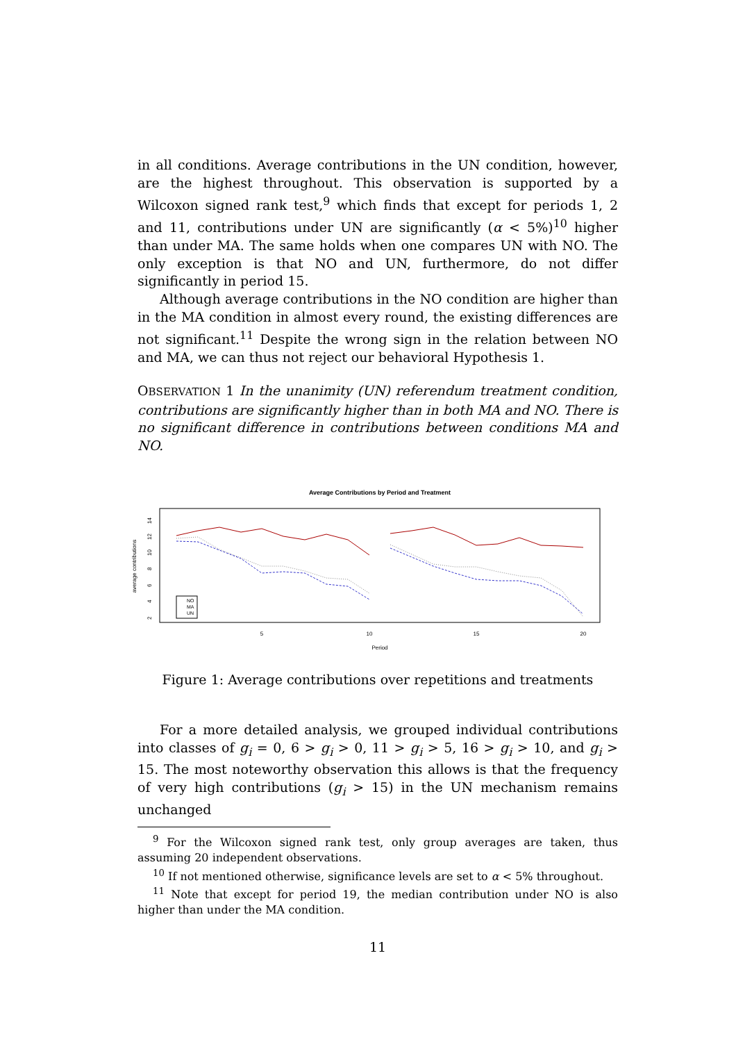in all conditions. Average contributions in the UN condition, however, are the highest throughout. This observation is supported by a Wilcoxon signed rank test,<sup>9</sup> which finds that except for periods 1, 2 and 11, contributions under UN are significantly (α < 5%)<sup>10</sup> higher than under MA. The same holds when one compares UN with NO. The only exception is that NO and UN, furthermore, do not differ significantly in period 15.
Although average contributions in the NO condition are higher than in the MA condition in almost every round, the existing differences are not significant.<sup>11</sup> Despite the wrong sign in the relation between NO and MA, we can thus not reject our behavioral Hypothesis 1.
OBSERVATION 1 In the unanimity (UN) referendum treatment condition, contributions are significantly higher than in both MA and NO. There is no significant difference in contributions between conditions MA and NO.
Average Contributions by Period and Treatment
average contributions
2
4
6
8
10
12
14
5
10
15
20
Period
NO
MA
UN
Figure 1: Average contributions over repetitions and treatments
For a more detailed analysis, we grouped individual contributions into classes of g<sub>i</sub> = 0, 6 > g<sub>i</sub> > 0, 11 > g<sub>i</sub> > 5, 16 > g<sub>i</sub> > 10, and g<sub>i</sub> > 15. The most noteworthy observation this allows is that the frequency of very high contributions (g<sub>i</sub> > 15) in the UN mechanism remains unchanged
<sup>9</sup> For the Wilcoxon signed rank test, only group averages are taken, thus assuming 20 independent observations.
<sup>10</sup> If not mentioned otherwise, significance levels are set to α < 5% throughout.
<sup>11</sup> Note that except for period 19, the median contribution under NO is also higher than under the MA condition.
11